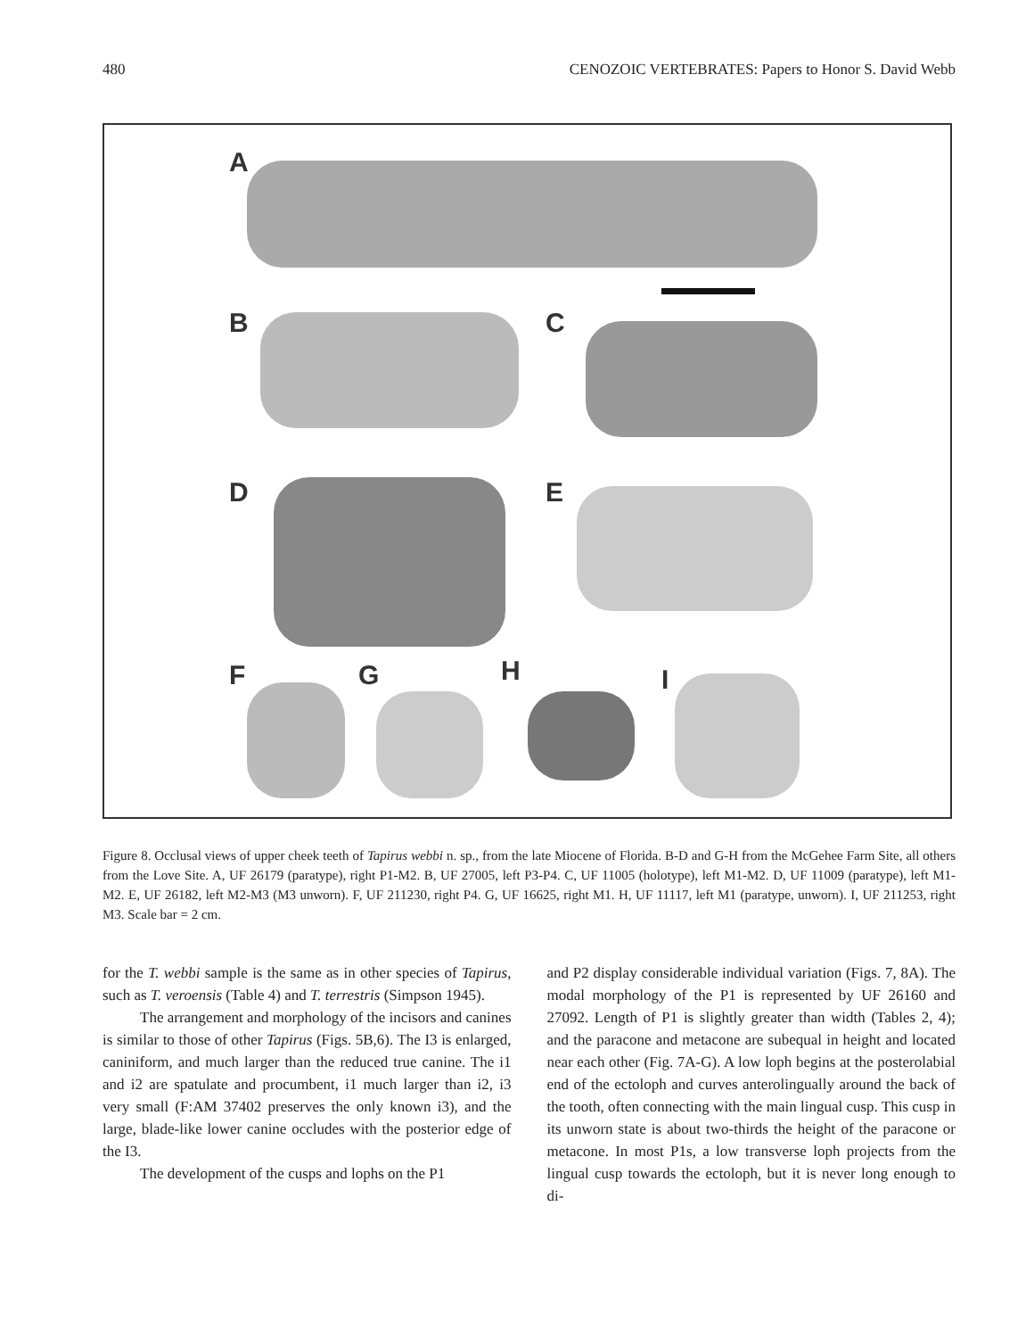480 CENOZOIC VERTEBRATES: Papers to Honor S. David Webb
A
B C
D E
F G H I
Figure 8. Occlusal views of upper cheek teeth of Tapirus webbi n. sp., from the late Miocene of Florida. B-D and G-H from the McGehee Farm Site, all others from the Love Site. A, UF 26179 (paratype), right P1-M2. B, UF 27005, left P3-P4. C, UF 11005 (holotype), left M1-M2. D, UF 11009 (paratype), left M1-M2. E, UF 26182, left M2-M3 (M3 unworn). F, UF 211230, right P4. G, UF 16625, right M1. H, UF 11117, left M1 (paratype, unworn). I, UF 211253, right M3. Scale bar = 2 cm.
for the T. webbi sample is the same as in other species of Tapirus, such as T. veroensis (Table 4) and T. terrestris (Simpson 1945).
The arrangement and morphology of the incisors and canines is similar to those of other Tapirus (Figs. 5B,6). The I3 is enlarged, caniniform, and much larger than the reduced true canine. The i1 and i2 are spatulate and procumbent, i1 much larger than i2, i3 very small (F:AM 37402 preserves the only known i3), and the large, blade-like lower canine occludes with the posterior edge of the I3.
The development of the cusps and lophs on the P1
and P2 display considerable individual variation (Figs. 7, 8A). The modal morphology of the P1 is represented by UF 26160 and 27092. Length of P1 is slightly greater than width (Tables 2, 4); and the paracone and metacone are subequal in height and located near each other (Fig. 7A-G). A low loph begins at the posterolabial end of the ectoloph and curves anterolingually around the back of the tooth, often connecting with the main lingual cusp. This cusp in its unworn state is about two-thirds the height of the paracone or metacone. In most P1s, a low transverse loph projects from the lingual cusp towards the ectoloph, but it is never long enough to di-